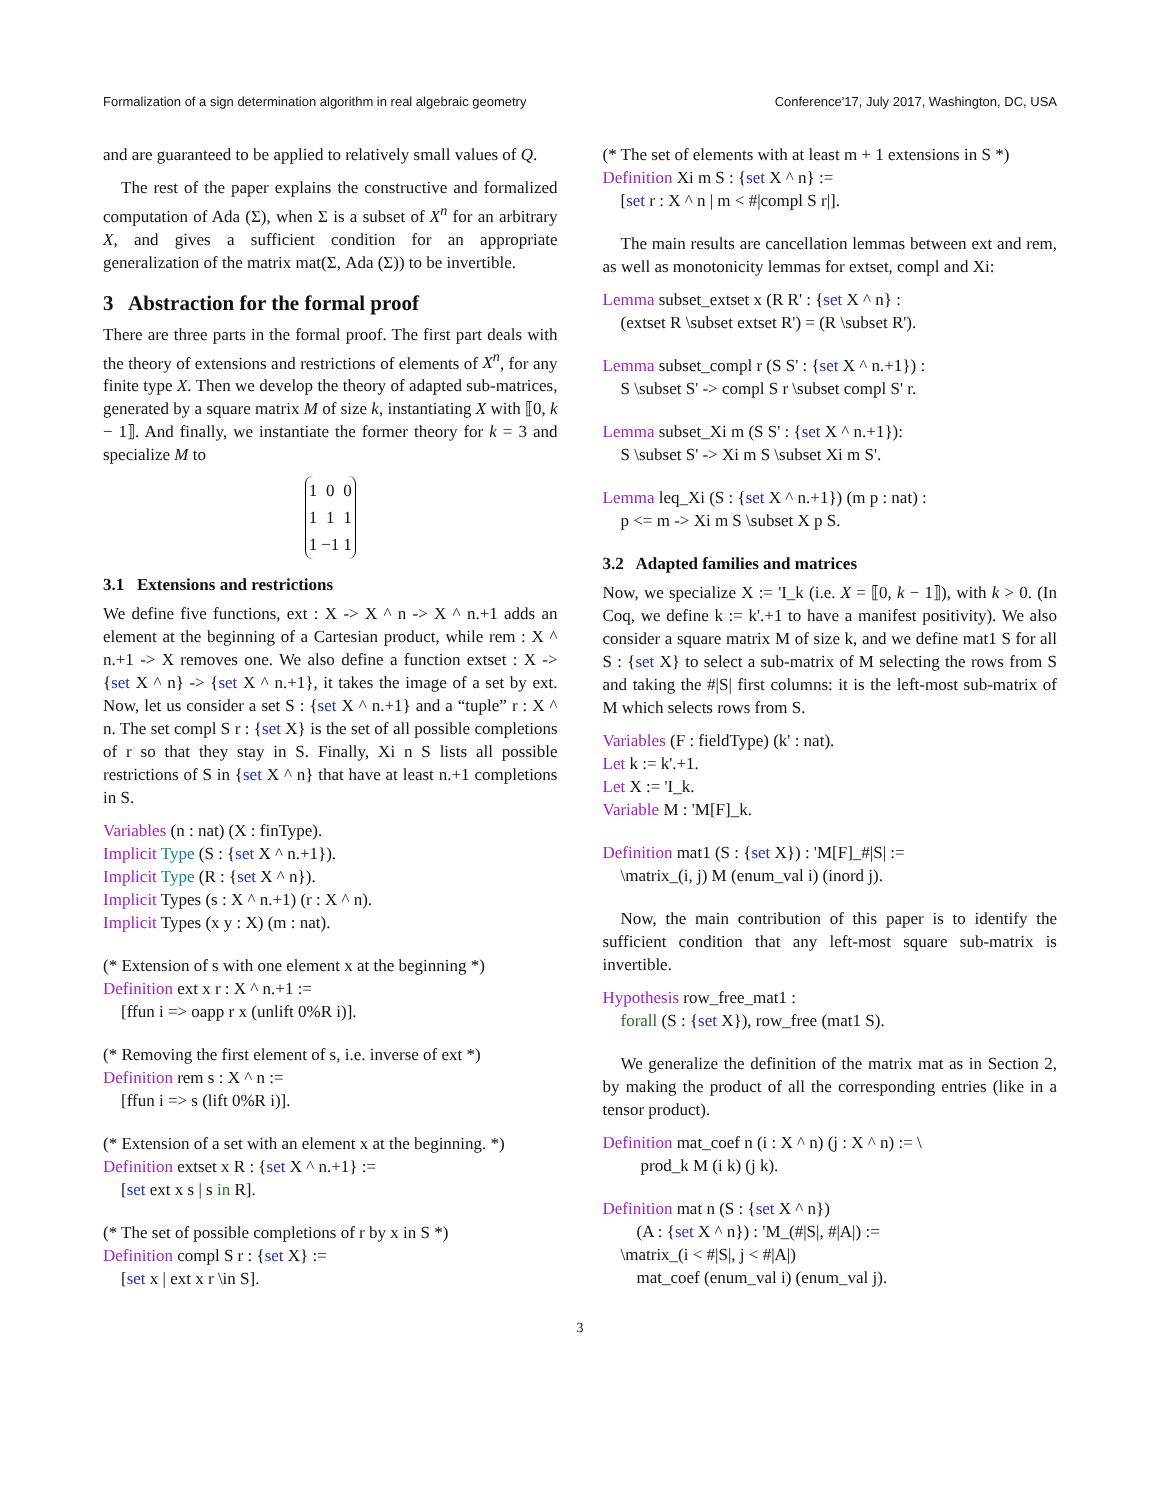Formalization of a sign determination algorithm in real algebraic geometry Conference'17, July 2017, Washington, DC, USA
and are guaranteed to be applied to relatively small values of Q.
The rest of the paper explains the constructive and formalized computation of Ada (Σ), when Σ is a subset of X<sup>n</sup> for an arbitrary X, and gives a sufficient condition for an appropriate generalization of the matrix mat(Σ, Ada (Σ)) to be invertible.
3 Abstraction for the formal proof
There are three parts in the formal proof. The first part deals with the theory of extensions and restrictions of elements of X<sup>n</sup>, for any finite type X. Then we develop the theory of adapted sub-matrices, generated by a square matrix M of size k, instantiating X with ⟦0, k − 1⟧. And finally, we instantiate the former theory for k = 3 and specialize M to
| 1 | 0 | 0 |
| 1 | 1 | 1 |
| 1 | −1 | 1 |
3.1 Extensions and restrictions
We define five functions, ext : X -> X ^ n -> X ^ n.+1 adds an element at the beginning of a Cartesian product, while rem : X ^ n.+1 -> X removes one. We also define a function extset : X -> {set X ^ n} -> {set X ^ n.+1}, it takes the image of a set by ext. Now, let us consider a set S : {set X ^ n.+1} and a “tuple” r : X ^ n. The set compl S r : {set X} is the set of all possible completions of r so that they stay in S. Finally, Xi n S lists all possible restrictions of S in {set X ^ n} that have at least n.+1 completions in S.
Variables (n : nat) (X : finType).
Implicit Type (S : {set X ^ n.+1}).
Implicit Type (R : {set X ^ n}).
Implicit Types (s : X ^ n.+1) (r : X ^ n).
Implicit Types (x y : X) (m : nat).
(* Extension of s with one element x at the beginning *)
Definition ext x r : X ^ n.+1 :=
[ffun i => oapp r x (unlift 0%R i)].
(* Removing the first element of s, i.e. inverse of ext *)
Definition rem s : X ^ n :=
[ffun i => s (lift 0%R i)].
(* Extension of a set with an element x at the beginning. *)
Definition extset x R : {set X ^ n.+1} :=
[set ext x s | s in R].
(* The set of possible completions of r by x in S *)
Definition compl S r : {set X} :=
[set x | ext x r \in S].
(* The set of elements with at least m + 1 extensions in S *)
Definition Xi m S : {set X ^ n} :=
[set r : X ^ n | m < #|compl S r|].
The main results are cancellation lemmas between ext and rem, as well as monotonicity lemmas for extset, compl and Xi:
Lemma subset_extset x (R R' : {set X ^ n} :
(extset R \subset extset R') = (R \subset R').
Lemma subset_compl r (S S' : {set X ^ n.+1}) :
S \subset S' -> compl S r \subset compl S' r.
Lemma subset_Xi m (S S' : {set X ^ n.+1}):
S \subset S' -> Xi m S \subset Xi m S'.
Lemma leq_Xi (S : {set X ^ n.+1}) (m p : nat) :
p <= m -> Xi m S \subset X p S.
3.2 Adapted families and matrices
Now, we specialize X := 'I_k (i.e. X = ⟦0, k − 1⟧), with k > 0. (In Coq, we define k := k'.+1 to have a manifest positivity). We also consider a square matrix M of size k, and we define mat1 S for all S : {set X} to select a sub-matrix of M selecting the rows from S and taking the #|S| first columns: it is the left-most sub-matrix of M which selects rows from S.
Variables (F : fieldType) (k' : nat).
Let k := k'.+1.
Let X := 'I_k.
Variable M : 'M[F]_k.
Definition mat1 (S : {set X}) : 'M[F]_#|S| :=
\matrix_(i, j) M (enum_val i) (inord j).
Now, the main contribution of this paper is to identify the sufficient condition that any left-most square sub-matrix is invertible.
Hypothesis row_free_mat1 :
forall (S : {set X}), row_free (mat1 S).
We generalize the definition of the matrix mat as in Section 2, by making the product of all the corresponding entries (like in a tensor product).
Definition mat_coef n (i : X ^ n) (j : X ^ n) := \
prod_k M (i k) (j k).
Definition mat n (S : {set X ^ n})
(A : {set X ^ n}) : 'M_(#|S|, #|A|) :=
\matrix_(i < #|S|, j < #|A|)
mat_coef (enum_val i) (enum_val j).
3